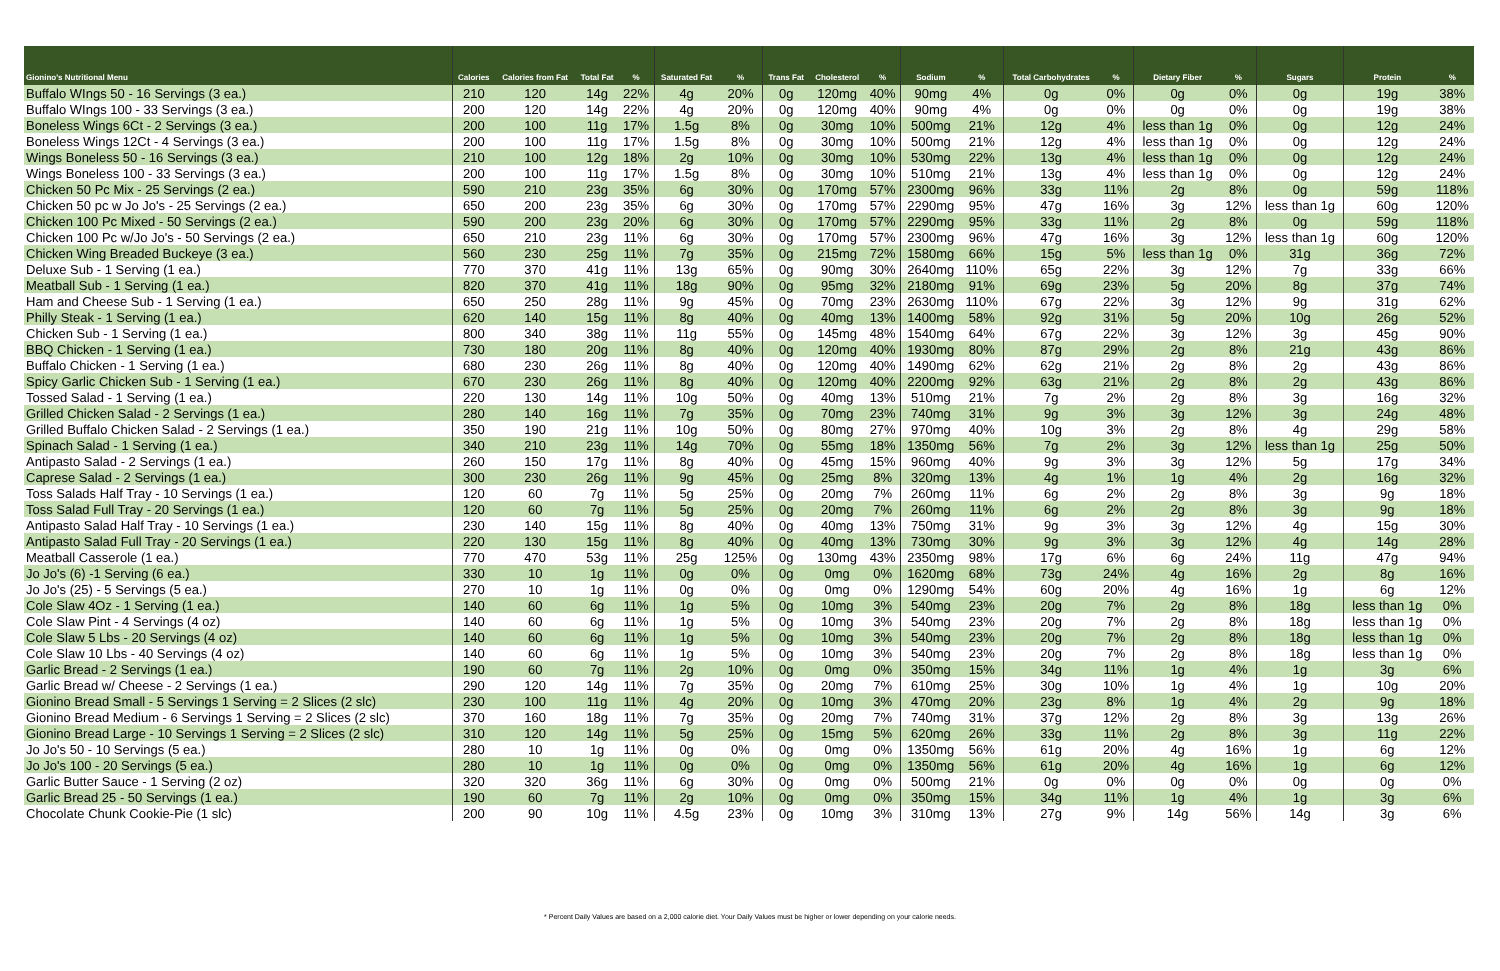| Gionino's Nutritional Menu | Calories | Calories from Fat | Total Fat | % | Saturated Fat | % | Trans Fat | Cholesterol | % | Sodium | % | Total Carbohydrates | % | Dietary Fiber | % | Sugars | Protein | % |
| --- | --- | --- | --- | --- | --- | --- | --- | --- | --- | --- | --- | --- | --- | --- | --- | --- | --- | --- |
| Buffalo WIngs 50 - 16 Servings (3 ea.) | 210 | 120 | 14g | 22% | 4g | 20% | 0g | 120mg | 40% | 90mg | 4% | 0g | 0% | 0g | 0% | 0g | 19g | 38% |
| Buffalo WIngs 100 - 33 Servings (3 ea.) | 200 | 120 | 14g | 22% | 4g | 20% | 0g | 120mg | 40% | 90mg | 4% | 0g | 0% | 0g | 0% | 0g | 19g | 38% |
| Boneless Wings 6Ct - 2 Servings (3 ea.) | 200 | 100 | 11g | 17% | 1.5g | 8% | 0g | 30mg | 10% | 500mg | 21% | 12g | 4% | less than 1g | 0% | 0g | 12g | 24% |
| Boneless Wings 12Ct - 4 Servings (3 ea.) | 200 | 100 | 11g | 17% | 1.5g | 8% | 0g | 30mg | 10% | 500mg | 21% | 12g | 4% | less than 1g | 0% | 0g | 12g | 24% |
| Wings Boneless 50 - 16 Servings (3 ea.) | 210 | 100 | 12g | 18% | 2g | 10% | 0g | 30mg | 10% | 530mg | 22% | 13g | 4% | less than 1g | 0% | 0g | 12g | 24% |
| Wings Boneless 100 - 33 Servings (3 ea.) | 200 | 100 | 11g | 17% | 1.5g | 8% | 0g | 30mg | 10% | 510mg | 21% | 13g | 4% | less than 1g | 0% | 0g | 12g | 24% |
| Chicken 50 Pc Mix - 25 Servings (2 ea.) | 590 | 210 | 23g | 35% | 6g | 30% | 0g | 170mg | 57% | 2300mg | 96% | 33g | 11% | 2g | 8% | 0g | 59g | 118% |
| Chicken 50 pc w Jo Jo's - 25 Servings (2 ea.) | 650 | 200 | 23g | 35% | 6g | 30% | 0g | 170mg | 57% | 2290mg | 95% | 47g | 16% | 3g | 12% | less than 1g | 60g | 120% |
| Chicken 100 Pc Mixed - 50 Servings (2 ea.) | 590 | 200 | 23g | 20% | 6g | 30% | 0g | 170mg | 57% | 2290mg | 95% | 33g | 11% | 2g | 8% | 0g | 59g | 118% |
| Chicken 100 Pc w/Jo Jo's - 50 Servings (2 ea.) | 650 | 210 | 23g | 11% | 6g | 30% | 0g | 170mg | 57% | 2300mg | 96% | 47g | 16% | 3g | 12% | less than 1g | 60g | 120% |
| Chicken Wing Breaded Buckeye (3 ea.) | 560 | 230 | 25g | 11% | 7g | 35% | 0g | 215mg | 72% | 1580mg | 66% | 15g | 5% | less than 1g | 0% | 31g | 36g | 72% |
| Deluxe Sub - 1 Serving (1 ea.) | 770 | 370 | 41g | 11% | 13g | 65% | 0g | 90mg | 30% | 2640mg | 110% | 65g | 22% | 3g | 12% | 7g | 33g | 66% |
| Meatball Sub - 1 Serving (1 ea.) | 820 | 370 | 41g | 11% | 18g | 90% | 0g | 95mg | 32% | 2180mg | 91% | 69g | 23% | 5g | 20% | 8g | 37g | 74% |
| Ham and Cheese Sub - 1 Serving (1 ea.) | 650 | 250 | 28g | 11% | 9g | 45% | 0g | 70mg | 23% | 2630mg | 110% | 67g | 22% | 3g | 12% | 9g | 31g | 62% |
| Philly Steak - 1 Serving (1 ea.) | 620 | 140 | 15g | 11% | 8g | 40% | 0g | 40mg | 13% | 1400mg | 58% | 92g | 31% | 5g | 20% | 10g | 26g | 52% |
| Chicken Sub - 1 Serving (1 ea.) | 800 | 340 | 38g | 11% | 11g | 55% | 0g | 145mg | 48% | 1540mg | 64% | 67g | 22% | 3g | 12% | 3g | 45g | 90% |
| BBQ Chicken - 1 Serving (1 ea.) | 730 | 180 | 20g | 11% | 8g | 40% | 0g | 120mg | 40% | 1930mg | 80% | 87g | 29% | 2g | 8% | 21g | 43g | 86% |
| Buffalo Chicken - 1 Serving (1 ea.) | 680 | 230 | 26g | 11% | 8g | 40% | 0g | 120mg | 40% | 1490mg | 62% | 62g | 21% | 2g | 8% | 2g | 43g | 86% |
| Spicy Garlic Chicken Sub - 1 Serving (1 ea.) | 670 | 230 | 26g | 11% | 8g | 40% | 0g | 120mg | 40% | 2200mg | 92% | 63g | 21% | 2g | 8% | 2g | 43g | 86% |
| Tossed Salad - 1 Serving (1 ea.) | 220 | 130 | 14g | 11% | 10g | 50% | 0g | 40mg | 13% | 510mg | 21% | 7g | 2% | 2g | 8% | 3g | 16g | 32% |
| Grilled Chicken Salad - 2 Servings (1 ea.) | 280 | 140 | 16g | 11% | 7g | 35% | 0g | 70mg | 23% | 740mg | 31% | 9g | 3% | 3g | 12% | 3g | 24g | 48% |
| Grilled Buffalo Chicken Salad - 2 Servings (1 ea.) | 350 | 190 | 21g | 11% | 10g | 50% | 0g | 80mg | 27% | 970mg | 40% | 10g | 3% | 2g | 8% | 4g | 29g | 58% |
| Spinach Salad - 1 Serving (1 ea.) | 340 | 210 | 23g | 11% | 14g | 70% | 0g | 55mg | 18% | 1350mg | 56% | 7g | 2% | 3g | 12% | less than 1g | 25g | 50% |
| Antipasto Salad - 2 Servings (1 ea.) | 260 | 150 | 17g | 11% | 8g | 40% | 0g | 45mg | 15% | 960mg | 40% | 9g | 3% | 3g | 12% | 5g | 17g | 34% |
| Caprese Salad - 2 Servings (1 ea.) | 300 | 230 | 26g | 11% | 9g | 45% | 0g | 25mg | 8% | 320mg | 13% | 4g | 1% | 1g | 4% | 2g | 16g | 32% |
| Toss Salads Half Tray - 10 Servings (1 ea.) | 120 | 60 | 7g | 11% | 5g | 25% | 0g | 20mg | 7% | 260mg | 11% | 6g | 2% | 2g | 8% | 3g | 9g | 18% |
| Toss Salad Full Tray - 20 Servings (1 ea.) | 120 | 60 | 7g | 11% | 5g | 25% | 0g | 20mg | 7% | 260mg | 11% | 6g | 2% | 2g | 8% | 3g | 9g | 18% |
| Antipasto Salad Half Tray - 10 Servings (1 ea.) | 230 | 140 | 15g | 11% | 8g | 40% | 0g | 40mg | 13% | 750mg | 31% | 9g | 3% | 3g | 12% | 4g | 15g | 30% |
| Antipasto Salad Full Tray - 20 Servings (1 ea.) | 220 | 130 | 15g | 11% | 8g | 40% | 0g | 40mg | 13% | 730mg | 30% | 9g | 3% | 3g | 12% | 4g | 14g | 28% |
| Meatball Casserole (1 ea.) | 770 | 470 | 53g | 11% | 25g | 125% | 0g | 130mg | 43% | 2350mg | 98% | 17g | 6% | 6g | 24% | 11g | 47g | 94% |
| Jo Jo's (6) -1 Serving (6 ea.) | 330 | 10 | 1g | 11% | 0g | 0% | 0g | 0mg | 0% | 1620mg | 68% | 73g | 24% | 4g | 16% | 2g | 8g | 16% |
| Jo Jo's (25) - 5 Servings (5 ea.) | 270 | 10 | 1g | 11% | 0g | 0% | 0g | 0mg | 0% | 1290mg | 54% | 60g | 20% | 4g | 16% | 1g | 6g | 12% |
| Cole Slaw 4Oz - 1 Serving (1 ea.) | 140 | 60 | 6g | 11% | 1g | 5% | 0g | 10mg | 3% | 540mg | 23% | 20g | 7% | 2g | 8% | 18g | less than 1g | 0% |
| Cole Slaw Pint - 4 Servings (4 oz) | 140 | 60 | 6g | 11% | 1g | 5% | 0g | 10mg | 3% | 540mg | 23% | 20g | 7% | 2g | 8% | 18g | less than 1g | 0% |
| Cole Slaw 5 Lbs - 20 Servings (4 oz) | 140 | 60 | 6g | 11% | 1g | 5% | 0g | 10mg | 3% | 540mg | 23% | 20g | 7% | 2g | 8% | 18g | less than 1g | 0% |
| Cole Slaw 10 Lbs - 40 Servings (4 oz) | 140 | 60 | 6g | 11% | 1g | 5% | 0g | 10mg | 3% | 540mg | 23% | 20g | 7% | 2g | 8% | 18g | less than 1g | 0% |
| Garlic Bread - 2 Servings (1 ea.) | 190 | 60 | 7g | 11% | 2g | 10% | 0g | 0mg | 0% | 350mg | 15% | 34g | 11% | 1g | 4% | 1g | 3g | 6% |
| Garlic Bread w/ Cheese - 2 Servings (1 ea.) | 290 | 120 | 14g | 11% | 7g | 35% | 0g | 20mg | 7% | 610mg | 25% | 30g | 10% | 1g | 4% | 1g | 10g | 20% |
| Gionino Bread Small - 5 Servings 1 Serving = 2 Slices (2 slc) | 230 | 100 | 11g | 11% | 4g | 20% | 0g | 10mg | 3% | 470mg | 20% | 23g | 8% | 1g | 4% | 2g | 9g | 18% |
| Gionino Bread Medium - 6 Servings 1 Serving = 2 Slices (2 slc) | 370 | 160 | 18g | 11% | 7g | 35% | 0g | 20mg | 7% | 740mg | 31% | 37g | 12% | 2g | 8% | 3g | 13g | 26% |
| Gionino Bread Large - 10 Servings 1 Serving = 2 Slices (2 slc) | 310 | 120 | 14g | 11% | 5g | 25% | 0g | 15mg | 5% | 620mg | 26% | 33g | 11% | 2g | 8% | 3g | 11g | 22% |
| Jo Jo's 50 - 10 Servings (5 ea.) | 280 | 10 | 1g | 11% | 0g | 0% | 0g | 0mg | 0% | 1350mg | 56% | 61g | 20% | 4g | 16% | 1g | 6g | 12% |
| Jo Jo's 100 - 20 Servings (5 ea.) | 280 | 10 | 1g | 11% | 0g | 0% | 0g | 0mg | 0% | 1350mg | 56% | 61g | 20% | 4g | 16% | 1g | 6g | 12% |
| Garlic Butter Sauce - 1 Serving (2 oz) | 320 | 320 | 36g | 11% | 6g | 30% | 0g | 0mg | 0% | 500mg | 21% | 0g | 0% | 0g | 0% | 0g | 0g | 0% |
| Garlic Bread 25 - 50 Servings (1 ea.) | 190 | 60 | 7g | 11% | 2g | 10% | 0g | 0mg | 0% | 350mg | 15% | 34g | 11% | 1g | 4% | 1g | 3g | 6% |
| Chocolate Chunk Cookie-Pie (1 slc) | 200 | 90 | 10g | 11% | 4.5g | 23% | 0g | 10mg | 3% | 310mg | 13% | 27g | 9% | 14g | 56% | 14g | 3g | 6% |
* Percent Daily Values are based on a 2,000 calorie diet. Your Daily Values must be higher or lower depending on your calorie needs.